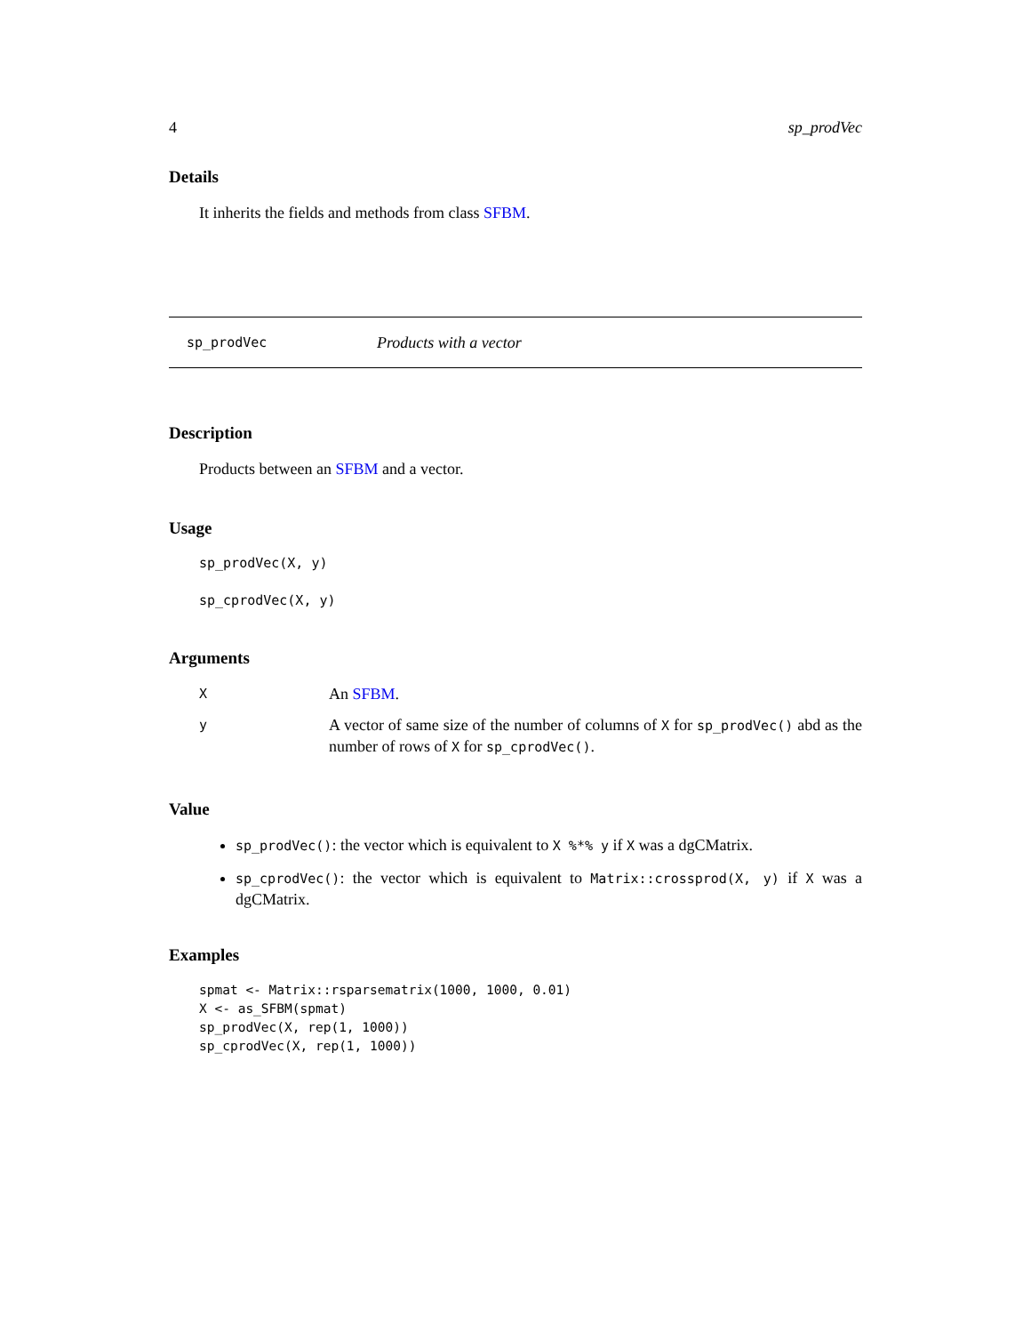4 sp_prodVec
Details
It inherits the fields and methods from class SFBM.
sp_prodVec Products with a vector
Description
Products between an SFBM and a vector.
Usage
sp_prodVec(X, y)
sp_cprodVec(X, y)
Arguments
| X | An SFBM . |
| y | A vector of same size of the number of columns of X for sp_prodVec() abd as the number of rows of X for sp_cprodVec() . |
Value
sp_prodVec(): the vector which is equivalent to X %*% y if X was a dgCMatrix.
sp_cprodVec(): the vector which is equivalent to Matrix::crossprod(X, y) if X was a dgCMatrix.
Examples
spmat <- Matrix::rsparsematrix(1000, 1000, 0.01)
X <- as_SFBM(spmat)
sp_prodVec(X, rep(1, 1000))
sp_cprodVec(X, rep(1, 1000))